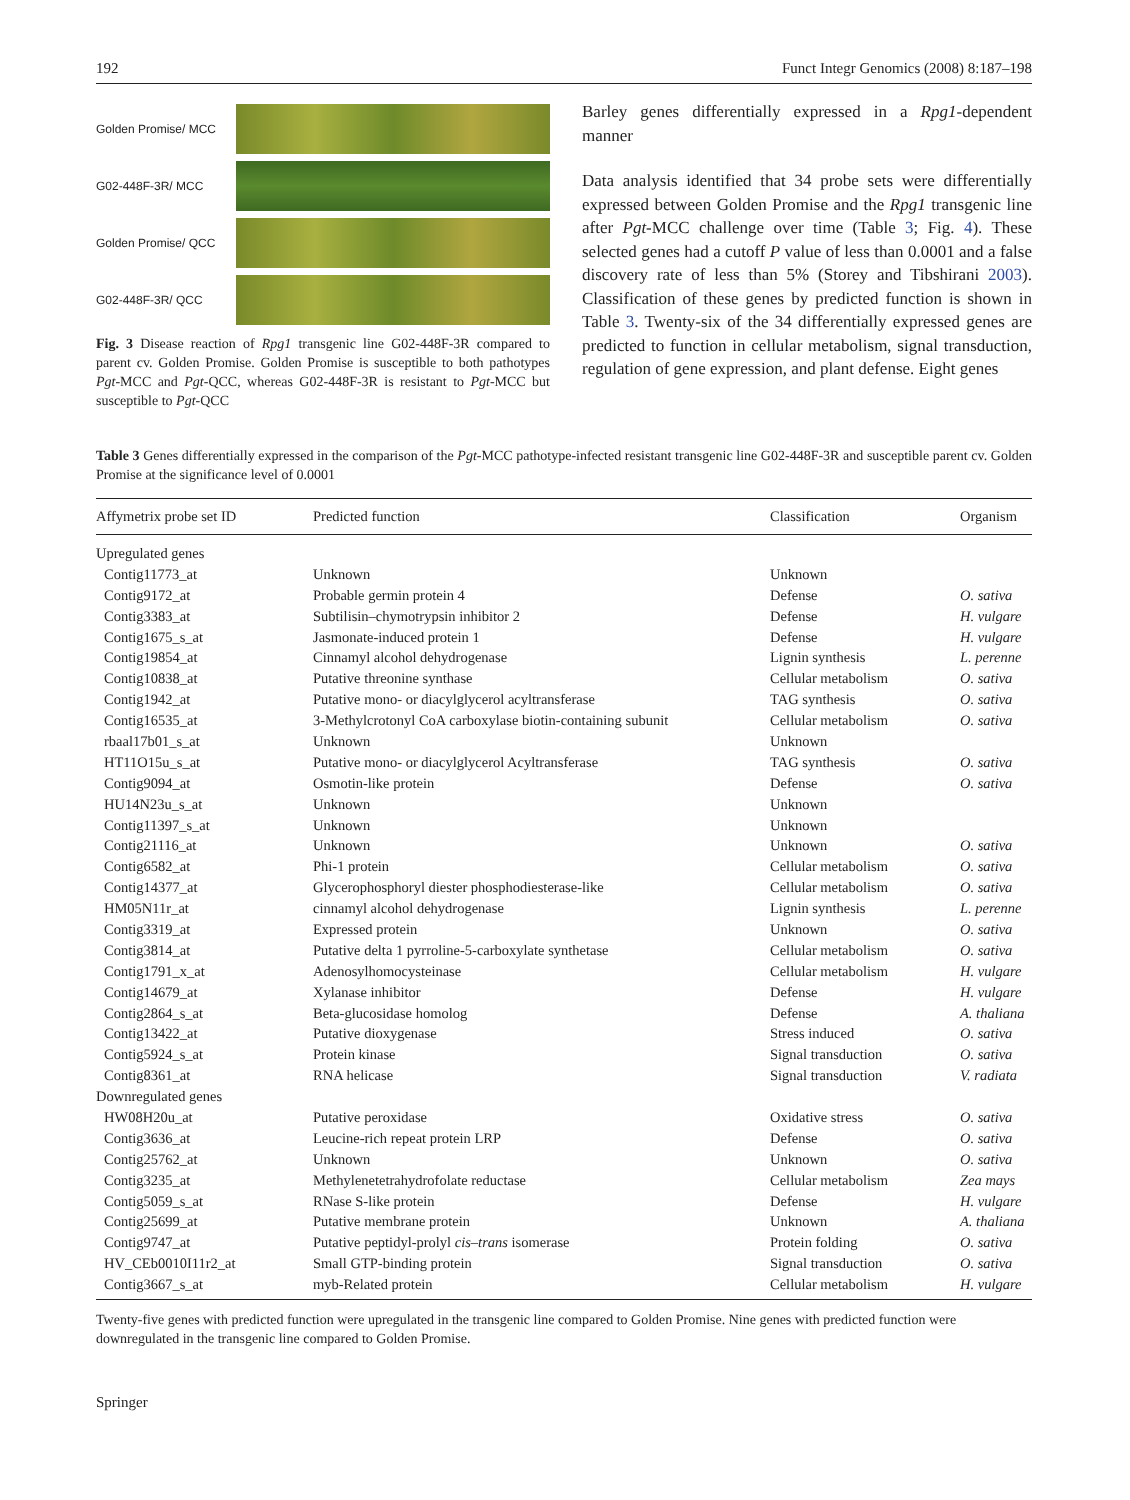192 Funct Integr Genomics (2008) 8:187–198
Golden Promise/ MCC
G02-448F-3R/ MCC
Golden Promise/ QCC
G02-448F-3R/ QCC
Fig. 3 Disease reaction of Rpg1 transgenic line G02-448F-3R compared to parent cv. Golden Promise. Golden Promise is susceptible to both pathotypes Pgt-MCC and Pgt-QCC, whereas G02-448F-3R is resistant to Pgt-MCC but susceptible to Pgt-QCC
Barley genes differentially expressed in a Rpg1-dependent manner
Data analysis identified that 34 probe sets were differentially expressed between Golden Promise and the Rpg1 transgenic line after Pgt-MCC challenge over time (Table 3; Fig. 4). These selected genes had a cutoff P value of less than 0.0001 and a false discovery rate of less than 5% (Storey and Tibshirani 2003). Classification of these genes by predicted function is shown in Table 3. Twenty-six of the 34 differentially expressed genes are predicted to function in cellular metabolism, signal transduction, regulation of gene expression, and plant defense. Eight genes
Table 3 Genes differentially expressed in the comparison of the Pgt-MCC pathotype-infected resistant transgenic line G02-448F-3R and susceptible parent cv. Golden Promise at the significance level of 0.0001
| Affymetrix probe set ID | Predicted function | Classification | Organism |
| --- | --- | --- | --- |
| Upregulated genes | | | |
| Contig11773_at | Unknown | Unknown | |
| Contig9172_at | Probable germin protein 4 | Defense | O. sativa |
| Contig3383_at | Subtilisin–chymotrypsin inhibitor 2 | Defense | H. vulgare |
| Contig1675_s_at | Jasmonate-induced protein 1 | Defense | H. vulgare |
| Contig19854_at | Cinnamyl alcohol dehydrogenase | Lignin synthesis | L. perenne |
| Contig10838_at | Putative threonine synthase | Cellular metabolism | O. sativa |
| Contig1942_at | Putative mono- or diacylglycerol acyltransferase | TAG synthesis | O. sativa |
| Contig16535_at | 3-Methylcrotonyl CoA carboxylase biotin-containing subunit | Cellular metabolism | O. sativa |
| rbaal17b01_s_at | Unknown | Unknown | |
| HT11O15u_s_at | Putative mono- or diacylglycerol Acyltransferase | TAG synthesis | O. sativa |
| Contig9094_at | Osmotin-like protein | Defense | O. sativa |
| HU14N23u_s_at | Unknown | Unknown | |
| Contig11397_s_at | Unknown | Unknown | |
| Contig21116_at | Unknown | Unknown | O. sativa |
| Contig6582_at | Phi-1 protein | Cellular metabolism | O. sativa |
| Contig14377_at | Glycerophosphoryl diester phosphodiesterase-like | Cellular metabolism | O. sativa |
| HM05N11r_at | cinnamyl alcohol dehydrogenase | Lignin synthesis | L. perenne |
| Contig3319_at | Expressed protein | Unknown | O. sativa |
| Contig3814_at | Putative delta 1 pyrroline-5-carboxylate synthetase | Cellular metabolism | O. sativa |
| Contig1791_x_at | Adenosylhomocysteinase | Cellular metabolism | H. vulgare |
| Contig14679_at | Xylanase inhibitor | Defense | H. vulgare |
| Contig2864_s_at | Beta-glucosidase homolog | Defense | A. thaliana |
| Contig13422_at | Putative dioxygenase | Stress induced | O. sativa |
| Contig5924_s_at | Protein kinase | Signal transduction | O. sativa |
| Contig8361_at | RNA helicase | Signal transduction | V. radiata |
| Downregulated genes | | | |
| HW08H20u_at | Putative peroxidase | Oxidative stress | O. sativa |
| Contig3636_at | Leucine-rich repeat protein LRP | Defense | O. sativa |
| Contig25762_at | Unknown | Unknown | O. sativa |
| Contig3235_at | Methylenetetrahydrofolate reductase | Cellular metabolism | Zea mays |
| Contig5059_s_at | RNase S-like protein | Defense | H. vulgare |
| Contig25699_at | Putative membrane protein | Unknown | A. thaliana |
| Contig9747_at | Putative peptidyl-prolyl cis–trans isomerase | Protein folding | O. sativa |
| HV_CEb0010I11r2_at | Small GTP-binding protein | Signal transduction | O. sativa |
| Contig3667_s_at | myb-Related protein | Cellular metabolism | H. vulgare |
Twenty-five genes with predicted function were upregulated in the transgenic line compared to Golden Promise. Nine genes with predicted function were downregulated in the transgenic line compared to Golden Promise.
Springer